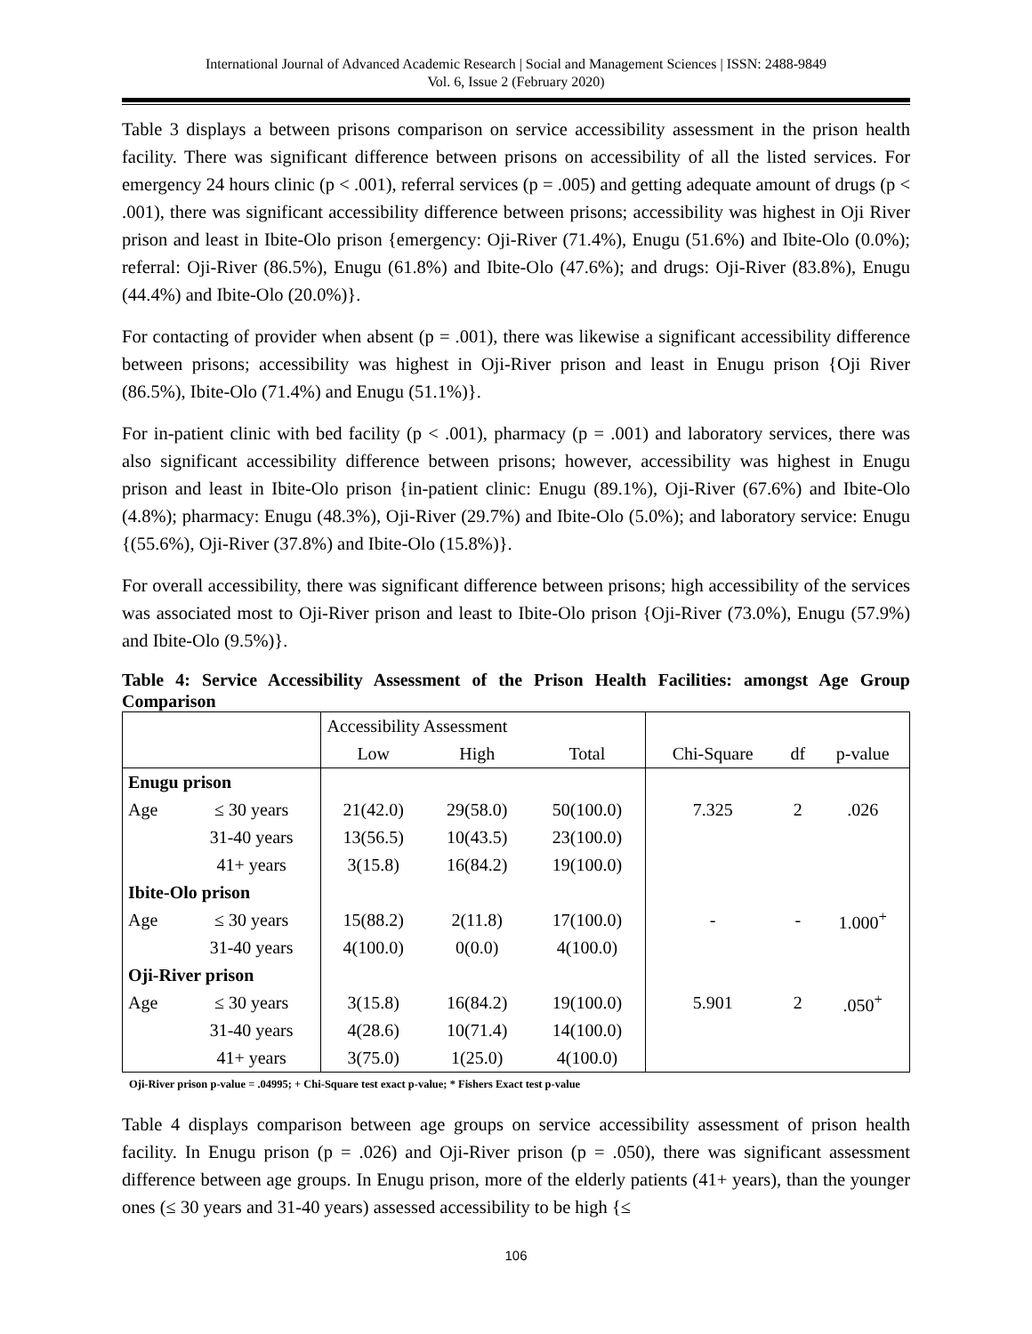International Journal of Advanced Academic Research | Social and Management Sciences | ISSN: 2488-9849
Vol. 6, Issue 2 (February 2020)
Table 3 displays a between prisons comparison on service accessibility assessment in the prison health facility. There was significant difference between prisons on accessibility of all the listed services. For emergency 24 hours clinic (p < .001), referral services (p = .005) and getting adequate amount of drugs (p < .001), there was significant accessibility difference between prisons; accessibility was highest in Oji River prison and least in Ibite-Olo prison {emergency: Oji-River (71.4%), Enugu (51.6%) and Ibite-Olo (0.0%); referral: Oji-River (86.5%), Enugu (61.8%) and Ibite-Olo (47.6%); and drugs: Oji-River (83.8%), Enugu (44.4%) and Ibite-Olo (20.0%)}.
For contacting of provider when absent (p = .001), there was likewise a significant accessibility difference between prisons; accessibility was highest in Oji-River prison and least in Enugu prison {Oji River (86.5%), Ibite-Olo (71.4%) and Enugu (51.1%)}.
For in-patient clinic with bed facility (p < .001), pharmacy (p = .001) and laboratory services, there was also significant accessibility difference between prisons; however, accessibility was highest in Enugu prison and least in Ibite-Olo prison {in-patient clinic: Enugu (89.1%), Oji-River (67.6%) and Ibite-Olo (4.8%); pharmacy: Enugu (48.3%), Oji-River (29.7%) and Ibite-Olo (5.0%); and laboratory service: Enugu {(55.6%), Oji-River (37.8%) and Ibite-Olo (15.8%)}.
For overall accessibility, there was significant difference between prisons; high accessibility of the services was associated most to Oji-River prison and least to Ibite-Olo prison {Oji-River (73.0%), Enugu (57.9%) and Ibite-Olo (9.5%)}.
Table 4: Service Accessibility Assessment of the Prison Health Facilities: amongst Age Group Comparison
| | | Accessibility Assessment | | | | | |
| | | Low | High | Total | Chi-Square | df | p-value |
| Enugu prison | | | | | | | |
| Age | ≤ 30 years | 21(42.0) | 29(58.0) | 50(100.0) | 7.325 | 2 | .026 |
| | 31-40 years | 13(56.5) | 10(43.5) | 23(100.0) | | | |
| | 41+ years | 3(15.8) | 16(84.2) | 19(100.0) | | | |
| Ibite-Olo prison | | | | | | | |
| Age | ≤ 30 years | 15(88.2) | 2(11.8) | 17(100.0) | - | - | 1.000<sup>+</sup> |
| | 31-40 years | 4(100.0) | 0(0.0) | 4(100.0) | | | |
| Oji-River prison | | | | | | | |
| Age | ≤ 30 years | 3(15.8) | 16(84.2) | 19(100.0) | 5.901 | 2 | .050<sup>+</sup> |
| | 31-40 years | 4(28.6) | 10(71.4) | 14(100.0) | | | |
| | 41+ years | 3(75.0) | 1(25.0) | 4(100.0) | | | |
Oji-River prison p-value = .04995; + Chi-Square test exact p-value; * Fishers Exact test p-value
Table 4 displays comparison between age groups on service accessibility assessment of prison health facility. In Enugu prison (p = .026) and Oji-River prison (p = .050), there was significant assessment difference between age groups. In Enugu prison, more of the elderly patients (41+ years), than the younger ones (≤ 30 years and 31-40 years) assessed accessibility to be high {≤
106